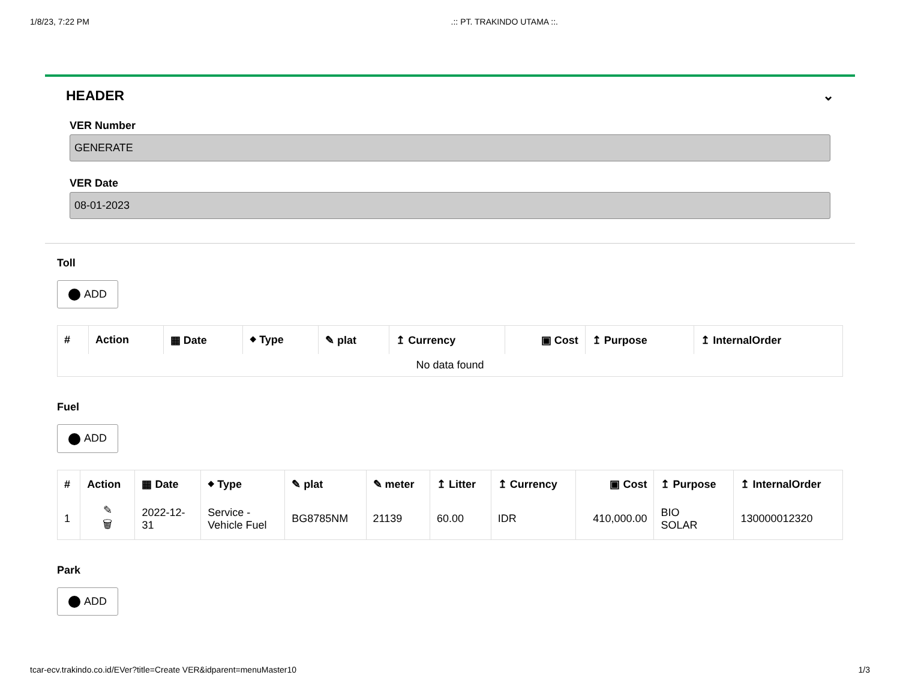1/8/23, 7:22 PM.:: PT. TRAKINDO UTAMA ::.
HEADER ⌄
VER Number
GENERATE
VER Date
08-01-2023
Toll
ADD
| # | Action | ▦ Date | ⬥ Type | ✎ plat | ↥ Currency | ▣ Cost | ↥ Purpose | ↥ InternalOrder |
| --- | --- | --- | --- | --- | --- | --- | --- | --- |
| No data found | | | | | | | | |
Fuel
ADD
| # | Action | ▦ Date | ⬥ Type | ✎ plat | ✎ meter | ↥ Litter | ↥ Currency | ▣ Cost | ↥ Purpose | ↥ InternalOrder |
| --- | --- | --- | --- | --- | --- | --- | --- | --- | --- | --- |
| 1 | ✎ 🗑 | 2022-12- 31 | Service - Vehicle Fuel | BG8785NM | 21139 | 60.00 | IDR | 410,000.00 | BIO SOLAR | 130000012320 |
Park
ADD
tcar-ecv.trakindo.co.id/EVer?title=Create VER&idparent=menuMaster10 1/3